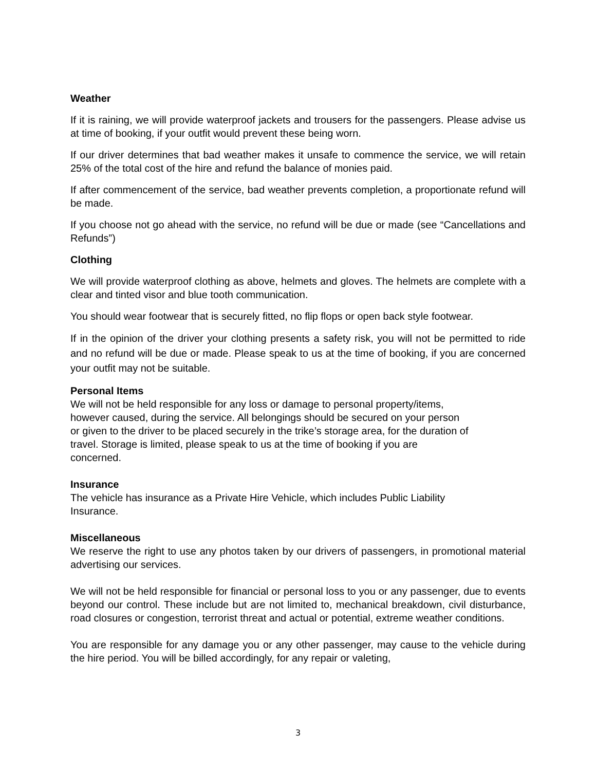Weather
If it is raining, we will provide waterproof jackets and trousers for the passengers. Please advise us at time of booking, if your outfit would prevent these being worn.
If our driver determines that bad weather makes it unsafe to commence the service, we will retain 25% of the total cost of the hire and refund the balance of monies paid.
If after commencement of the service, bad weather prevents completion, a proportionate refund will be made.
If you choose not go ahead with the service, no refund will be due or made (see “Cancellations and Refunds”)
Clothing
We will provide waterproof clothing as above, helmets and gloves. The helmets are complete with a clear and tinted visor and blue tooth communication.
You should wear footwear that is securely fitted, no flip flops or open back style footwear.
If in the opinion of the driver your clothing presents a safety risk, you will not be permitted to ride and no refund will be due or made. Please speak to us at the time of booking, if you are concerned your outfit may not be suitable.
Personal Items
We will not be held responsible for any loss or damage to personal property/items,
however caused, during the service. All belongings should be secured on your person
or given to the driver to be placed securely in the trike’s storage area, for the duration of
travel. Storage is limited, please speak to us at the time of booking if you are
concerned.
Insurance
The vehicle has insurance as a Private Hire Vehicle, which includes Public Liability
Insurance.
Miscellaneous
We reserve the right to use any photos taken by our drivers of passengers, in promotional material advertising our services.
We will not be held responsible for financial or personal loss to you or any passenger, due to events beyond our control. These include but are not limited to, mechanical breakdown, civil disturbance, road closures or congestion, terrorist threat and actual or potential, extreme weather conditions.
You are responsible for any damage you or any other passenger, may cause to the vehicle during the hire period. You will be billed accordingly, for any repair or valeting,
3